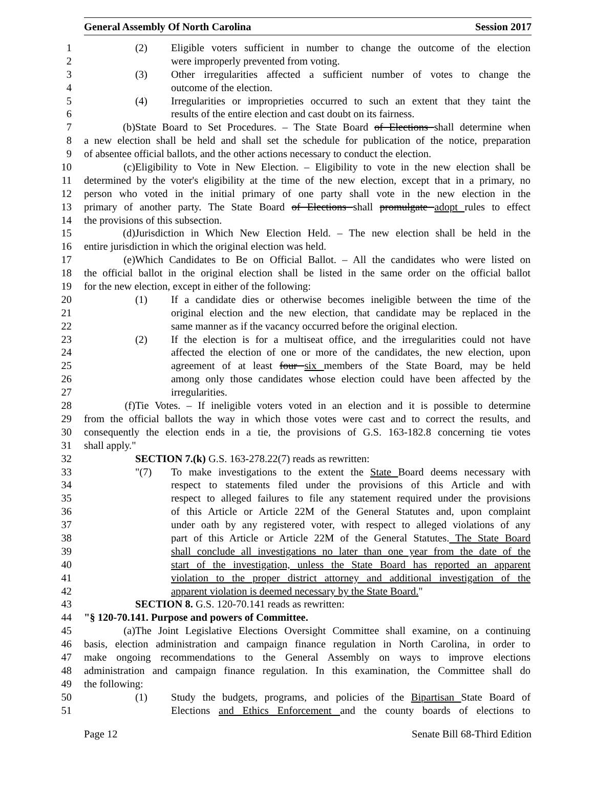General Assembly Of North Carolina Session 2017
1 (2) Eligible voters sufficient in number to change the outcome of the election
2 were improperly prevented from voting.
3 (3) Other irregularities affected a sufficient number of votes to change the
4 outcome of the election.
5 (4) Irregularities or improprieties occurred to such an extent that they taint the
6 results of the entire election and cast doubt on its fairness.
7 (b) State Board to Set Procedures. – The State Board of Elections shall determine when
8 a new election shall be held and shall set the schedule for publication of the notice, preparation
9 of absentee official ballots, and the other actions necessary to conduct the election.
10 (c) Eligibility to Vote in New Election. – Eligibility to vote in the new election shall be
11 determined by the voter's eligibility at the time of the new election, except that in a primary, no
12 person who voted in the initial primary of one party shall vote in the new election in the
13 primary of another party. The State Board of Elections shall promulgate adopt rules to effect
14 the provisions of this subsection.
15 (d) Jurisdiction in Which New Election Held. – The new election shall be held in the
16 entire jurisdiction in which the original election was held.
17 (e) Which Candidates to Be on Official Ballot. – All the candidates who were listed on
18 the official ballot in the original election shall be listed in the same order on the official ballot
19 for the new election, except in either of the following:
20 (1) If a candidate dies or otherwise becomes ineligible between the time of the
21 original election and the new election, that candidate may be replaced in the
22 same manner as if the vacancy occurred before the original election.
23 (2) If the election is for a multiseat office, and the irregularities could not have
24 affected the election of one or more of the candidates, the new election, upon
25 agreement of at least four six members of the State Board, may be held
26 among only those candidates whose election could have been affected by the
27 irregularities.
28 (f) Tie Votes. – If ineligible voters voted in an election and it is possible to determine
29 from the official ballots the way in which those votes were cast and to correct the results, and
30 consequently the election ends in a tie, the provisions of G.S. 163-182.8 concerning tie votes
31 shall apply."
32 SECTION 7.(k) G.S. 163-278.22(7) reads as rewritten:
33 "(7) To make investigations to the extent the State Board deems necessary with
34 respect to statements filed under the provisions of this Article and with
35 respect to alleged failures to file any statement required under the provisions
36 of this Article or Article 22M of the General Statutes and, upon complaint
37 under oath by any registered voter, with respect to alleged violations of any
38 part of this Article or Article 22M of the General Statutes. The State Board
39 shall conclude all investigations no later than one year from the date of the
40 start of the investigation, unless the State Board has reported an apparent
41 violation to the proper district attorney and additional investigation of the
42 apparent violation is deemed necessary by the State Board."
43 SECTION 8. G.S. 120-70.141 reads as rewritten:
44 "§ 120-70.141. Purpose and powers of Committee.
45 (a) The Joint Legislative Elections Oversight Committee shall examine, on a continuing
46 basis, election administration and campaign finance regulation in North Carolina, in order to
47 make ongoing recommendations to the General Assembly on ways to improve elections
48 administration and campaign finance regulation. In this examination, the Committee shall do
49 the following:
50 (1) Study the budgets, programs, and policies of the Bipartisan State Board of
51 Elections and Ethics Enforcement and the county boards of elections to
Page 12 Senate Bill 68-Third Edition